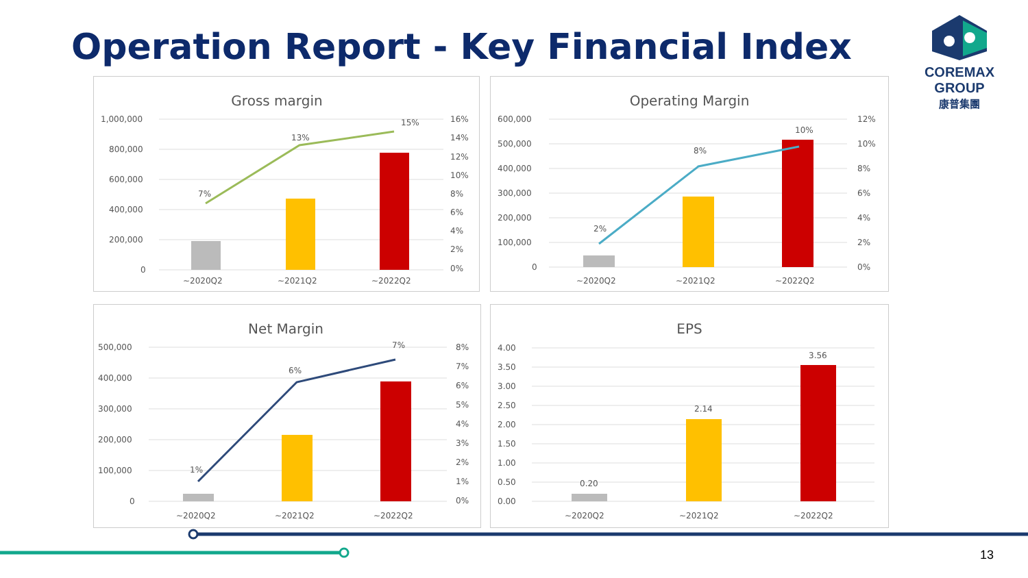Operation Report - Key Financial Index
COREMAX GROUP
康普集團
Gross margin
1,000,000
800,000
600,000
400,000
200,000
0
16%
14%
12%
10%
8%
6%
4%
2%
0%
7%
13%
15%
~2020Q2
~2021Q2
~2022Q2
Operating Margin
600,000
500,000
400,000
300,000
200,000
100,000
0
12%
10%
8%
6%
4%
2%
0%
2%
8%
10%
~2020Q2
~2021Q2
~2022Q2
Net Margin
500,000
400,000
300,000
200,000
100,000
0
8%
7%
6%
5%
4%
3%
2%
1%
0%
1%
6%
7%
~2020Q2
~2021Q2
~2022Q2
EPS
4.00
3.50
3.00
2.50
2.00
1.50
1.00
0.50
0.00
0.20
2.14
3.56
~2020Q2
~2021Q2
~2022Q2
13